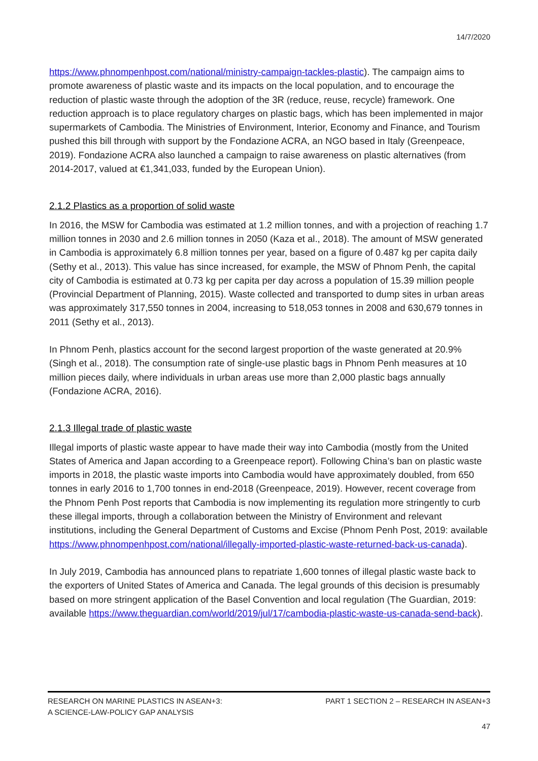14/7/2020
https://www.phnompenhpost.com/national/ministry-campaign-tackles-plastic). The campaign aims to promote awareness of plastic waste and its impacts on the local population, and to encourage the reduction of plastic waste through the adoption of the 3R (reduce, reuse, recycle) framework. One reduction approach is to place regulatory charges on plastic bags, which has been implemented in major supermarkets of Cambodia. The Ministries of Environment, Interior, Economy and Finance, and Tourism pushed this bill through with support by the Fondazione ACRA, an NGO based in Italy (Greenpeace, 2019). Fondazione ACRA also launched a campaign to raise awareness on plastic alternatives (from 2014-2017, valued at €1,341,033, funded by the European Union).
2.1.2 Plastics as a proportion of solid waste
In 2016, the MSW for Cambodia was estimated at 1.2 million tonnes, and with a projection of reaching 1.7 million tonnes in 2030 and 2.6 million tonnes in 2050 (Kaza et al., 2018). The amount of MSW generated in Cambodia is approximately 6.8 million tonnes per year, based on a figure of 0.487 kg per capita daily (Sethy et al., 2013). This value has since increased, for example, the MSW of Phnom Penh, the capital city of Cambodia is estimated at 0.73 kg per capita per day across a population of 15.39 million people (Provincial Department of Planning, 2015). Waste collected and transported to dump sites in urban areas was approximately 317,550 tonnes in 2004, increasing to 518,053 tonnes in 2008 and 630,679 tonnes in 2011 (Sethy et al., 2013).
In Phnom Penh, plastics account for the second largest proportion of the waste generated at 20.9% (Singh et al., 2018). The consumption rate of single-use plastic bags in Phnom Penh measures at 10 million pieces daily, where individuals in urban areas use more than 2,000 plastic bags annually (Fondazione ACRA, 2016).
2.1.3 Illegal trade of plastic waste
Illegal imports of plastic waste appear to have made their way into Cambodia (mostly from the United States of America and Japan according to a Greenpeace report). Following China’s ban on plastic waste imports in 2018, the plastic waste imports into Cambodia would have approximately doubled, from 650 tonnes in early 2016 to 1,700 tonnes in end-2018 (Greenpeace, 2019). However, recent coverage from the Phnom Penh Post reports that Cambodia is now implementing its regulation more stringently to curb these illegal imports, through a collaboration between the Ministry of Environment and relevant institutions, including the General Department of Customs and Excise (Phnom Penh Post, 2019: available https://www.phnompenhpost.com/national/illegally-imported-plastic-waste-returned-back-us-canada).
In July 2019, Cambodia has announced plans to repatriate 1,600 tonnes of illegal plastic waste back to the exporters of United States of America and Canada. The legal grounds of this decision is presumably based on more stringent application of the Basel Convention and local regulation (The Guardian, 2019: available https://www.theguardian.com/world/2019/jul/17/cambodia-plastic-waste-us-canada-send-back).
RESEARCH ON MARINE PLASTICS IN ASEAN+3:
A SCIENCE-LAW-POLICY GAP ANALYSIS PART 1 SECTION 2 – RESEARCH IN ASEAN+3
47